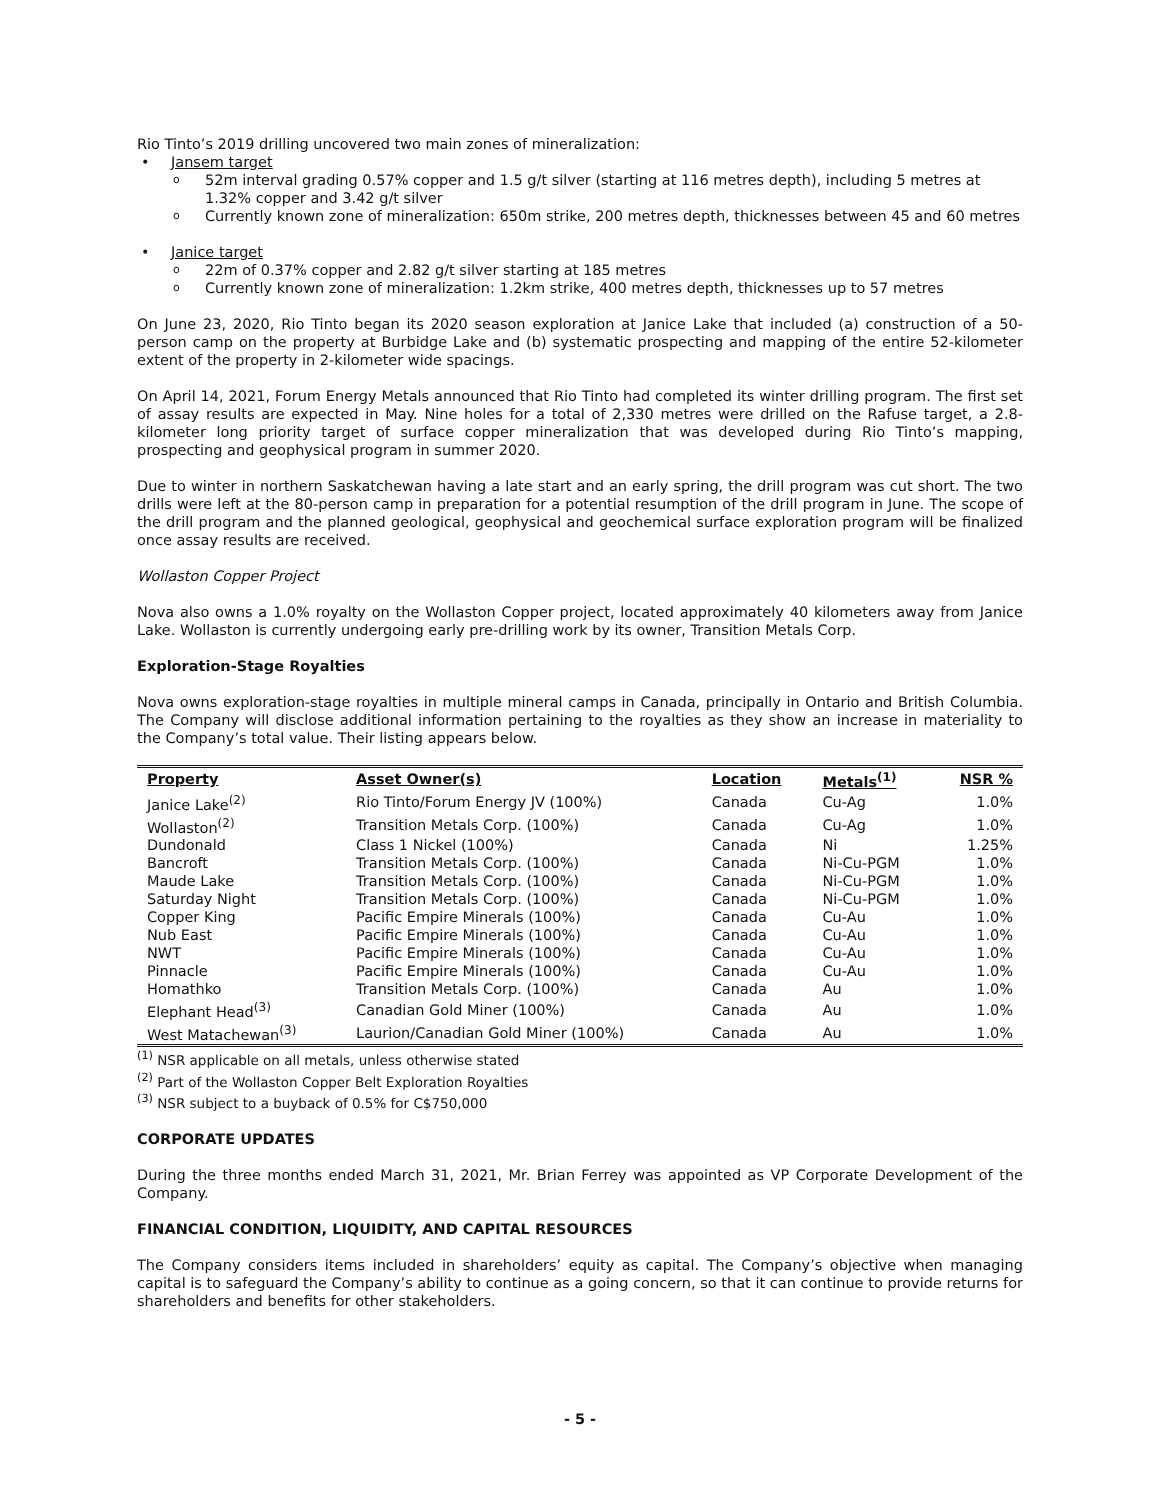Rio Tinto’s 2019 drilling uncovered two main zones of mineralization:
Jansem target
52m interval grading 0.57% copper and 1.5 g/t silver (starting at 116 metres depth), including 5 metres at 1.32% copper and 3.42 g/t silver
Currently known zone of mineralization: 650m strike, 200 metres depth, thicknesses between 45 and 60 metres
Janice target
22m of 0.37% copper and 2.82 g/t silver starting at 185 metres
Currently known zone of mineralization: 1.2km strike, 400 metres depth, thicknesses up to 57 metres
On June 23, 2020, Rio Tinto began its 2020 season exploration at Janice Lake that included (a) construction of a 50-person camp on the property at Burbidge Lake and (b) systematic prospecting and mapping of the entire 52-kilometer extent of the property in 2-kilometer wide spacings.
On April 14, 2021, Forum Energy Metals announced that Rio Tinto had completed its winter drilling program. The first set of assay results are expected in May. Nine holes for a total of 2,330 metres were drilled on the Rafuse target, a 2.8-kilometer long priority target of surface copper mineralization that was developed during Rio Tinto’s mapping, prospecting and geophysical program in summer 2020.
Due to winter in northern Saskatchewan having a late start and an early spring, the drill program was cut short. The two drills were left at the 80-person camp in preparation for a potential resumption of the drill program in June. The scope of the drill program and the planned geological, geophysical and geochemical surface exploration program will be finalized once assay results are received.
Wollaston Copper Project
Nova also owns a 1.0% royalty on the Wollaston Copper project, located approximately 40 kilometers away from Janice Lake. Wollaston is currently undergoing early pre-drilling work by its owner, Transition Metals Corp.
Exploration-Stage Royalties
Nova owns exploration-stage royalties in multiple mineral camps in Canada, principally in Ontario and British Columbia. The Company will disclose additional information pertaining to the royalties as they show an increase in materiality to the Company’s total value. Their listing appears below.
| Property | Asset Owner(s) | Location | Metals<sup>(1)</sup> | NSR % |
| --- | --- | --- | --- | --- |
| Janice Lake<sup>(2)</sup> | Rio Tinto/Forum Energy JV (100%) | Canada | Cu-Ag | 1.0% |
| Wollaston<sup>(2)</sup> | Transition Metals Corp. (100%) | Canada | Cu-Ag | 1.0% |
| Dundonald | Class 1 Nickel (100%) | Canada | Ni | 1.25% |
| Bancroft | Transition Metals Corp. (100%) | Canada | Ni-Cu-PGM | 1.0% |
| Maude Lake | Transition Metals Corp. (100%) | Canada | Ni-Cu-PGM | 1.0% |
| Saturday Night | Transition Metals Corp. (100%) | Canada | Ni-Cu-PGM | 1.0% |
| Copper King | Pacific Empire Minerals (100%) | Canada | Cu-Au | 1.0% |
| Nub East | Pacific Empire Minerals (100%) | Canada | Cu-Au | 1.0% |
| NWT | Pacific Empire Minerals (100%) | Canada | Cu-Au | 1.0% |
| Pinnacle | Pacific Empire Minerals (100%) | Canada | Cu-Au | 1.0% |
| Homathko | Transition Metals Corp. (100%) | Canada | Au | 1.0% |
| Elephant Head<sup>(3)</sup> | Canadian Gold Miner (100%) | Canada | Au | 1.0% |
| West Matachewan<sup>(3)</sup> | Laurion/Canadian Gold Miner (100%) | Canada | Au | 1.0% |
<sup>(1)</sup> NSR applicable on all metals, unless otherwise stated
<sup>(2)</sup> Part of the Wollaston Copper Belt Exploration Royalties
<sup>(3)</sup> NSR subject to a buyback of 0.5% for C$750,000
CORPORATE UPDATES
During the three months ended March 31, 2021, Mr. Brian Ferrey was appointed as VP Corporate Development of the Company.
FINANCIAL CONDITION, LIQUIDITY, AND CAPITAL RESOURCES
The Company considers items included in shareholders’ equity as capital. The Company’s objective when managing capital is to safeguard the Company’s ability to continue as a going concern, so that it can continue to provide returns for shareholders and benefits for other stakeholders.
- 5 -